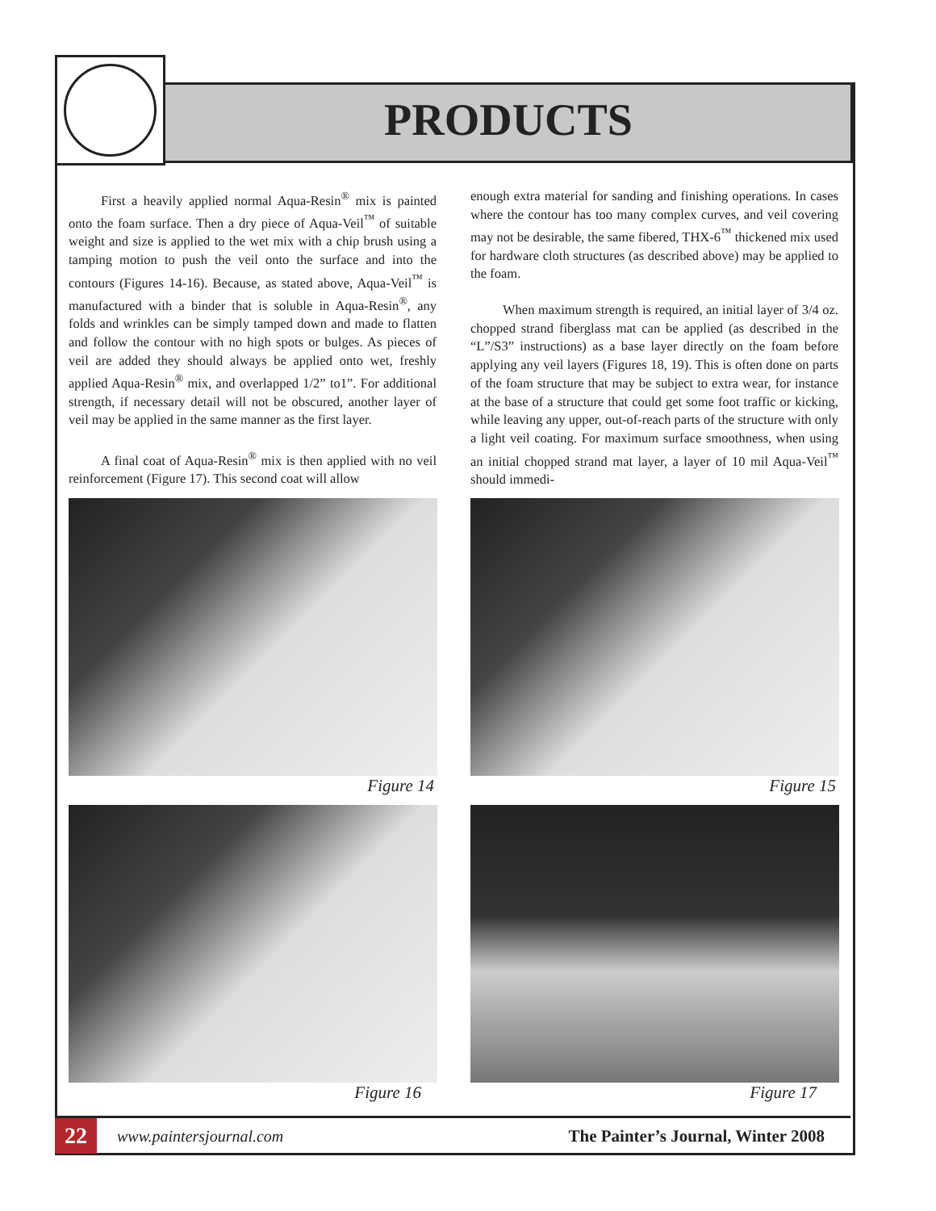PRODUCTS
First a heavily applied normal Aqua-Resin<sup>®</sup> mix is painted onto the foam surface. Then a dry piece of Aqua-Veil<sup>™</sup> of suitable weight and size is applied to the wet mix with a chip brush using a tamping motion to push the veil onto the surface and into the contours (Figures 14-16). Because, as stated above, Aqua-Veil<sup>™</sup> is manufactured with a binder that is soluble in Aqua-Resin<sup>®</sup>, any folds and wrinkles can be simply tamped down and made to flatten and follow the contour with no high spots or bulges. As pieces of veil are added they should always be applied onto wet, freshly applied Aqua-Resin<sup>®</sup> mix, and overlapped 1/2” to1”. For additional strength, if necessary detail will not be obscured, another layer of veil may be applied in the same manner as the first layer.
A final coat of Aqua-Resin<sup>®</sup> mix is then applied with no veil reinforcement (Figure 17). This second coat will allow
enough extra material for sanding and finishing operations. In cases where the contour has too many complex curves, and veil covering may not be desirable, the same fibered, THX-6<sup>™</sup> thickened mix used for hardware cloth structures (as described above) may be applied to the foam.
When maximum strength is required, an initial layer of 3/4 oz. chopped strand fiberglass mat can be applied (as described in the “L”/S3” instructions) as a base layer directly on the foam before applying any veil layers (Figures 18, 19). This is often done on parts of the foam structure that may be subject to extra wear, for instance at the base of a structure that could get some foot traffic or kicking, while leaving any upper, out-of-reach parts of the structure with only a light veil coating. For maximum surface smoothness, when using an initial chopped strand mat layer, a layer of 10 mil Aqua-Veil<sup>™</sup> should immedi-
Figure 14
Figure 15
Figure 16
Figure 17
22
www.paintersjournal.com
The Painter’s Journal, Winter 2008